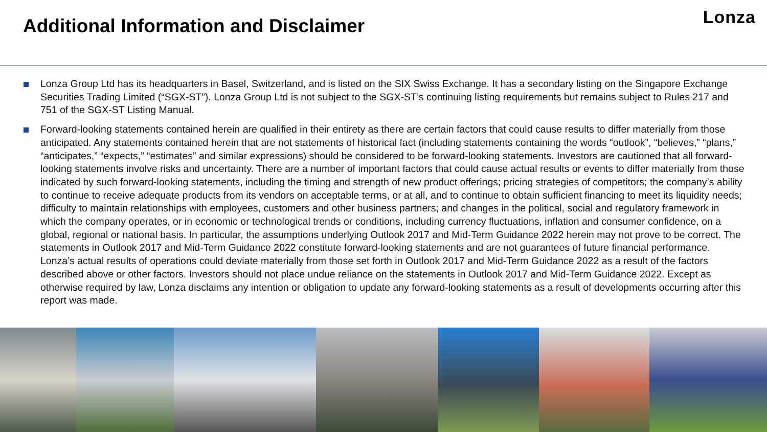Additional Information and Disclaimer
Lonza
Lonza Group Ltd has its headquarters in Basel, Switzerland, and is listed on the SIX Swiss Exchange. It has a secondary listing on the Singapore Exchange Securities Trading Limited (“SGX-ST”). Lonza Group Ltd is not subject to the SGX-ST’s continuing listing requirements but remains subject to Rules 217 and 751 of the SGX-ST Listing Manual.
Forward-looking statements contained herein are qualified in their entirety as there are certain factors that could cause results to differ materially from those anticipated. Any statements contained herein that are not statements of historical fact (including statements containing the words “outlook”, “believes,” “plans,” “anticipates,” “expects,” “estimates” and similar expressions) should be considered to be forward-looking statements. Investors are cautioned that all forward-looking statements involve risks and uncertainty. There are a number of important factors that could cause actual results or events to differ materially from those indicated by such forward-looking statements, including the timing and strength of new product offerings; pricing strategies of competitors; the company’s ability to continue to receive adequate products from its vendors on acceptable terms, or at all, and to continue to obtain sufficient financing to meet its liquidity needs; difficulty to maintain relationships with employees, customers and other business partners; and changes in the political, social and regulatory framework in which the company operates, or in economic or technological trends or conditions, including currency fluctuations, inflation and consumer confidence, on a global, regional or national basis. In particular, the assumptions underlying Outlook 2017 and Mid-Term Guidance 2022 herein may not prove to be correct. The statements in Outlook 2017 and Mid-Term Guidance 2022 constitute forward-looking statements and are not guarantees of future financial performance. Lonza’s actual results of operations could deviate materially from those set forth in Outlook 2017 and Mid-Term Guidance 2022 as a result of the factors described above or other factors. Investors should not place undue reliance on the statements in Outlook 2017 and Mid-Term Guidance 2022. Except as otherwise required by law, Lonza disclaims any intention or obligation to update any forward-looking statements as a result of developments occurring after this report was made.